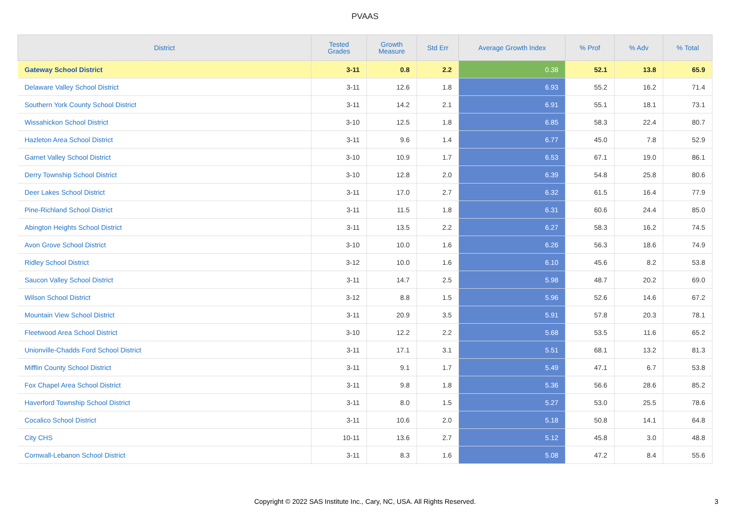PVAAS
| District | Tested Grades | Growth Measure | Std Err | Average Growth Index | % Prof | % Adv | % Total |
| --- | --- | --- | --- | --- | --- | --- | --- |
| Gateway School District | 3-11 | 0.8 | 2.2 | 0.38 | 52.1 | 13.8 | 65.9 |
| Delaware Valley School District | 3-11 | 12.6 | 1.8 | 6.93 | 55.2 | 16.2 | 71.4 |
| Southern York County School District | 3-11 | 14.2 | 2.1 | 6.91 | 55.1 | 18.1 | 73.1 |
| Wissahickon School District | 3-10 | 12.5 | 1.8 | 6.85 | 58.3 | 22.4 | 80.7 |
| Hazleton Area School District | 3-11 | 9.6 | 1.4 | 6.77 | 45.0 | 7.8 | 52.9 |
| Garnet Valley School District | 3-10 | 10.9 | 1.7 | 6.53 | 67.1 | 19.0 | 86.1 |
| Derry Township School District | 3-10 | 12.8 | 2.0 | 6.39 | 54.8 | 25.8 | 80.6 |
| Deer Lakes School District | 3-11 | 17.0 | 2.7 | 6.32 | 61.5 | 16.4 | 77.9 |
| Pine-Richland School District | 3-11 | 11.5 | 1.8 | 6.31 | 60.6 | 24.4 | 85.0 |
| Abington Heights School District | 3-11 | 13.5 | 2.2 | 6.27 | 58.3 | 16.2 | 74.5 |
| Avon Grove School District | 3-10 | 10.0 | 1.6 | 6.26 | 56.3 | 18.6 | 74.9 |
| Ridley School District | 3-12 | 10.0 | 1.6 | 6.10 | 45.6 | 8.2 | 53.8 |
| Saucon Valley School District | 3-11 | 14.7 | 2.5 | 5.98 | 48.7 | 20.2 | 69.0 |
| Wilson School District | 3-12 | 8.8 | 1.5 | 5.96 | 52.6 | 14.6 | 67.2 |
| Mountain View School District | 3-11 | 20.9 | 3.5 | 5.91 | 57.8 | 20.3 | 78.1 |
| Fleetwood Area School District | 3-10 | 12.2 | 2.2 | 5.68 | 53.5 | 11.6 | 65.2 |
| Unionville-Chadds Ford School District | 3-11 | 17.1 | 3.1 | 5.51 | 68.1 | 13.2 | 81.3 |
| Mifflin County School District | 3-11 | 9.1 | 1.7 | 5.49 | 47.1 | 6.7 | 53.8 |
| Fox Chapel Area School District | 3-11 | 9.8 | 1.8 | 5.36 | 56.6 | 28.6 | 85.2 |
| Haverford Township School District | 3-11 | 8.0 | 1.5 | 5.27 | 53.0 | 25.5 | 78.6 |
| Cocalico School District | 3-11 | 10.6 | 2.0 | 5.18 | 50.8 | 14.1 | 64.8 |
| City CHS | 10-11 | 13.6 | 2.7 | 5.12 | 45.8 | 3.0 | 48.8 |
| Cornwall-Lebanon School District | 3-11 | 8.3 | 1.6 | 5.08 | 47.2 | 8.4 | 55.6 |
Copyright © 2022 SAS Institute Inc., Cary, NC, USA. All Rights Reserved. 3